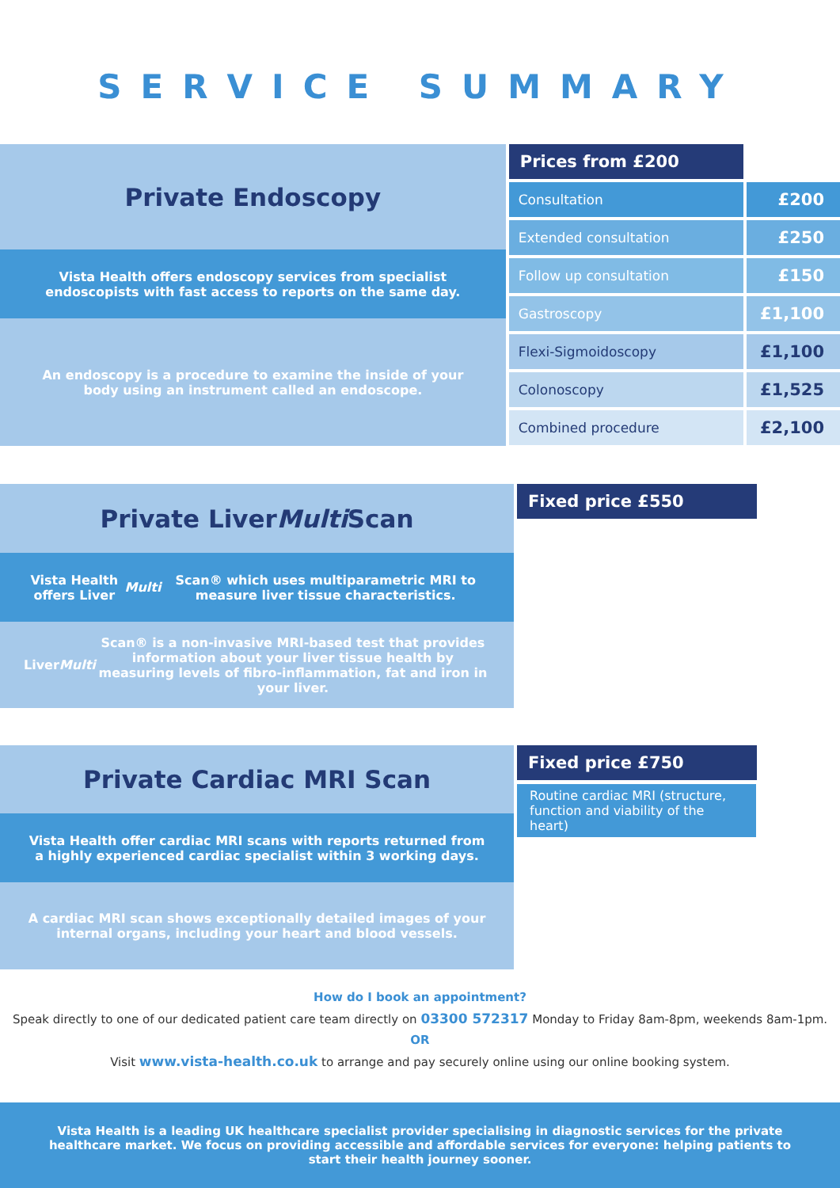SERVICE SUMMARY
Private Endoscopy
Vista Health offers endoscopy services from specialist endoscopists with fast access to reports on the same day.
An endoscopy is a procedure to examine the inside of your body using an instrument called an endoscope.
| Prices from £200 | |
| --- | --- |
| Consultation | £200 |
| Extended consultation | £250 |
| Follow up consultation | £150 |
| Gastroscopy | £1,100 |
| Flexi-Sigmoidoscopy | £1,100 |
| Colonoscopy | £1,525 |
| Combined procedure | £2,100 |
Private Liver Multi Scan
Vista Health offers Liver Multi Scan® which uses multiparametric MRI to measure liver tissue characteristics.
Liver Multi Scan® is a non-invasive MRI-based test that provides information about your liver tissue health by measuring levels of fibro-inflammation, fat and iron in your liver.
Fixed price £550
Private Cardiac MRI Scan
Vista Health offer cardiac MRI scans with reports returned from a highly experienced cardiac specialist within 3 working days.
A cardiac MRI scan shows exceptionally detailed images of your internal organs, including your heart and blood vessels.
Fixed price £750
Routine cardiac MRI (structure, function and viability of the heart)
How do I book an appointment?
Speak directly to one of our dedicated patient care team directly on 03300 572317 Monday to Friday 8am-8pm, weekends 8am-1pm.
OR
Visit www.vista-health.co.uk to arrange and pay securely online using our online booking system.
Vista Health is a leading UK healthcare specialist provider specialising in diagnostic services for the private healthcare market. We focus on providing accessible and affordable services for everyone: helping patients to start their health journey sooner.